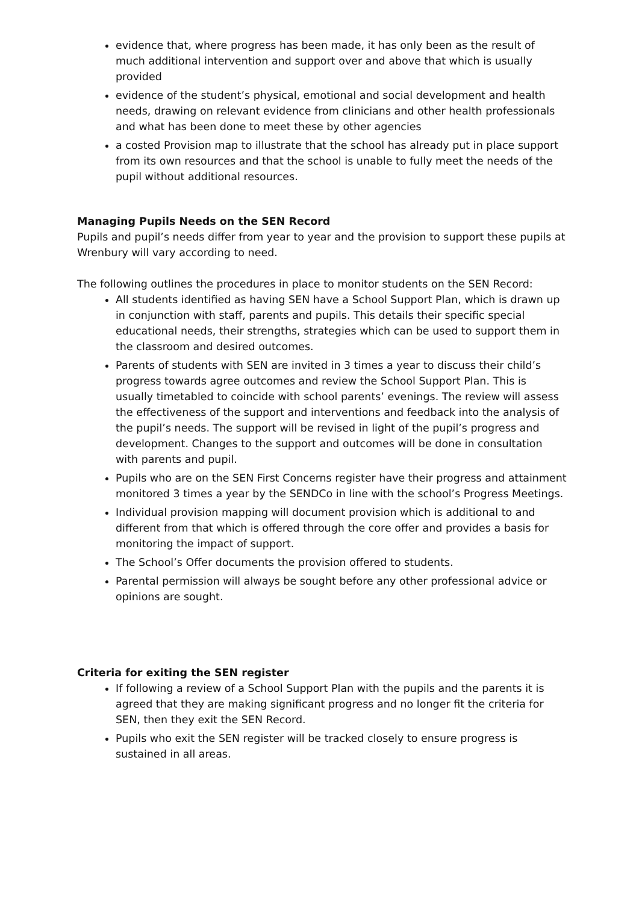evidence that, where progress has been made, it has only been as the result of much additional intervention and support over and above that which is usually provided
evidence of the student’s physical, emotional and social development and health needs, drawing on relevant evidence from clinicians and other health professionals and what has been done to meet these by other agencies
a costed Provision map to illustrate that the school has already put in place support from its own resources and that the school is unable to fully meet the needs of the pupil without additional resources.
Managing Pupils Needs on the SEN Record
Pupils and pupil’s needs differ from year to year and the provision to support these pupils at Wrenbury will vary according to need.
The following outlines the procedures in place to monitor students on the SEN Record:
All students identified as having SEN have a School Support Plan, which is drawn up in conjunction with staff, parents and pupils. This details their specific special educational needs, their strengths, strategies which can be used to support them in the classroom and desired outcomes.
Parents of students with SEN are invited in 3 times a year to discuss their child’s progress towards agree outcomes and review the School Support Plan. This is usually timetabled to coincide with school parents’ evenings. The review will assess the effectiveness of the support and interventions and feedback into the analysis of the pupil’s needs. The support will be revised in light of the pupil’s progress and development. Changes to the support and outcomes will be done in consultation with parents and pupil.
Pupils who are on the SEN First Concerns register have their progress and attainment monitored 3 times a year by the SENDCo in line with the school’s Progress Meetings.
Individual provision mapping will document provision which is additional to and different from that which is offered through the core offer and provides a basis for monitoring the impact of support.
The School’s Offer documents the provision offered to students.
Parental permission will always be sought before any other professional advice or opinions are sought.
Criteria for exiting the SEN register
If following a review of a School Support Plan with the pupils and the parents it is agreed that they are making significant progress and no longer fit the criteria for SEN, then they exit the SEN Record.
Pupils who exit the SEN register will be tracked closely to ensure progress is sustained in all areas.